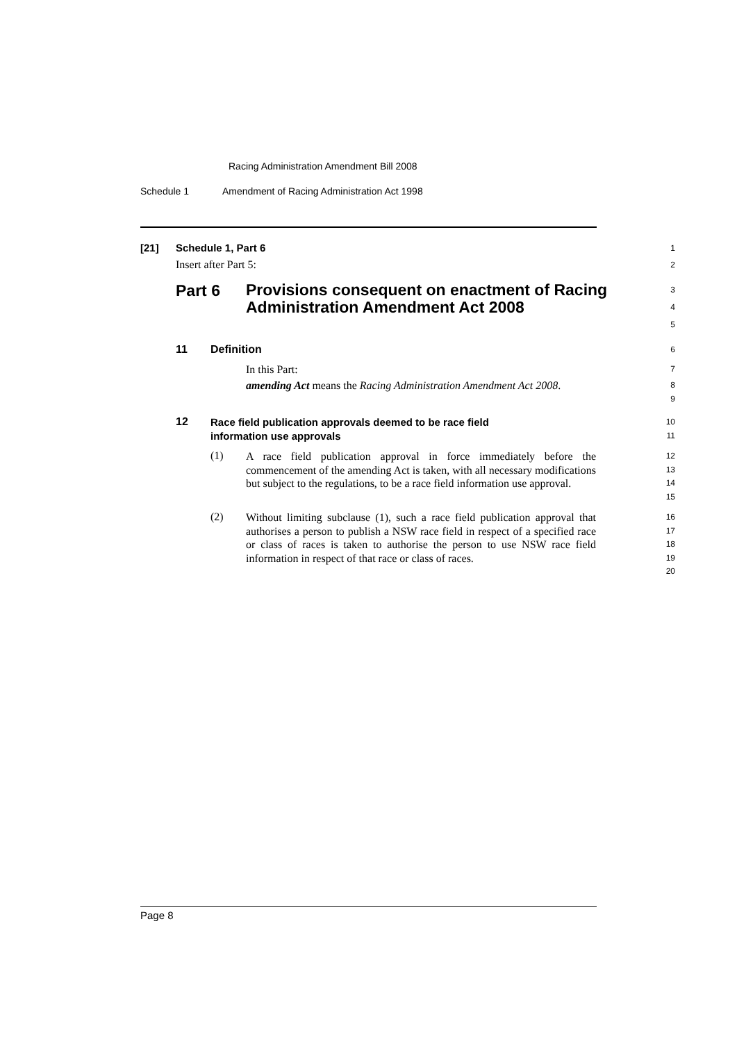Racing Administration Amendment Bill 2008
Schedule 1 Amendment of Racing Administration Act 1998
[21] Schedule 1, Part 6
1
Insert after Part 5:
2
Part 6
Provisions consequent on enactment of Racing Administration Amendment Act 2008
3
4
5
11 Definition
6
In this Part:
7
amending Act means the Racing Administration Amendment Act 2008.
8
9
12
Race field publication approvals deemed to be race field
information use approvals
10
11
(1)
A race field publication approval in force immediately before the commencement of the amending Act is taken, with all necessary modifications but subject to the regulations, to be a race field information use approval.
12
13
14
15
(2)
Without limiting subclause (1), such a race field publication approval that authorises a person to publish a NSW race field in respect of a specified race or class of races is taken to authorise the person to use NSW race field information in respect of that race or class of races.
16
17
18
19
20
Page 8